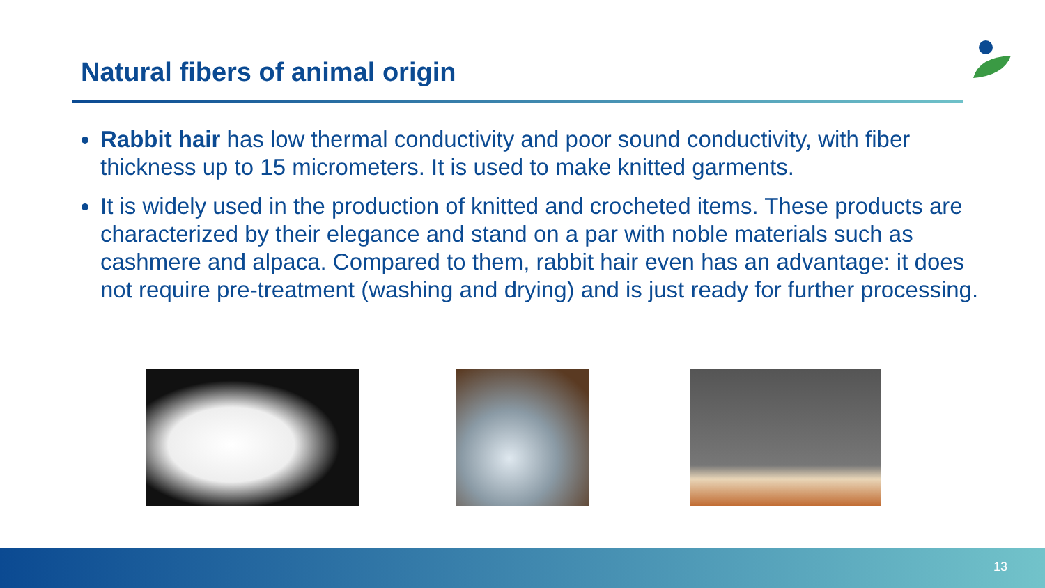Natural fibers of animal origin
Rabbit hair has low thermal conductivity and poor sound conductivity, with fiber thickness up to 15 micrometers. It is used to make knitted garments.
It is widely used in the production of knitted and crocheted items. These products are characterized by their elegance and stand on a par with noble materials such as cashmere and alpaca. Compared to them, rabbit hair even has an advantage: it does not require pre-treatment (washing and drying) and is just ready for further processing.
13